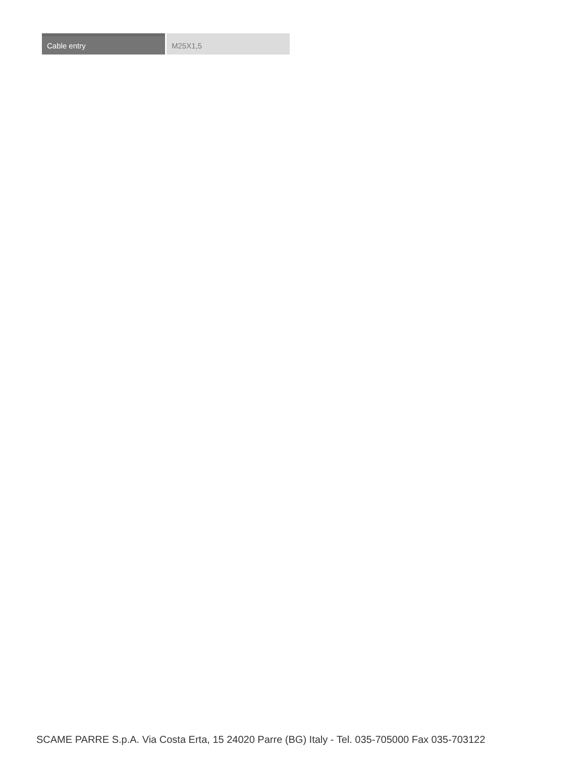| Cable entry | M25X1,5 |
SCAME PARRE S.p.A. Via Costa Erta, 15 24020 Parre (BG) Italy - Tel. 035-705000 Fax 035-703122